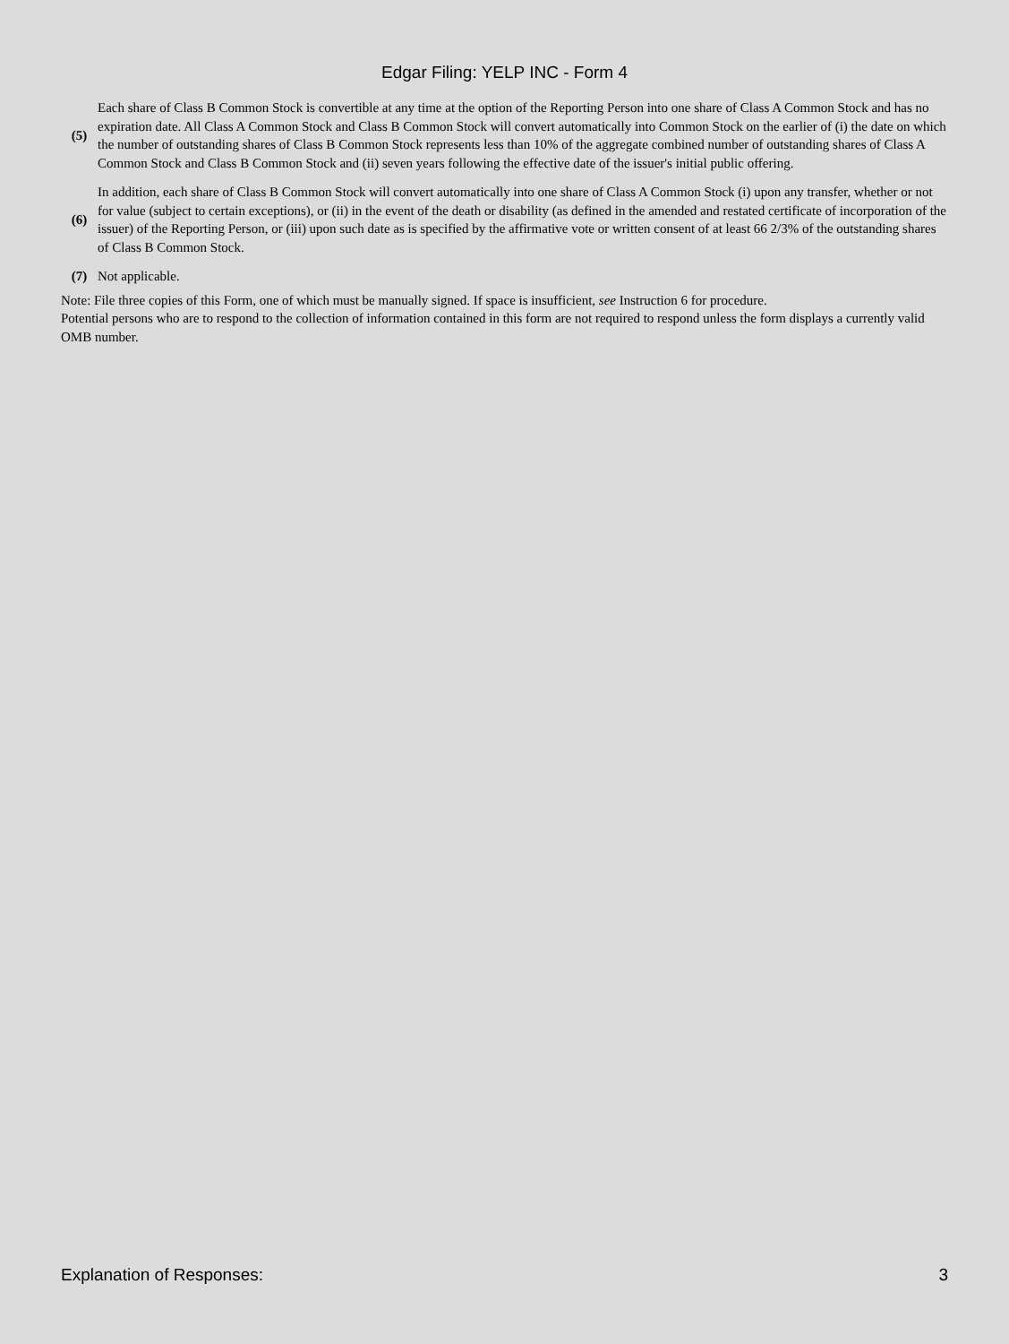Edgar Filing: YELP INC - Form 4
| (5) | Each share of Class B Common Stock is convertible at any time at the option of the Reporting Person into one share of Class A Common Stock and has no expiration date. All Class A Common Stock and Class B Common Stock will convert automatically into Common Stock on the earlier of (i) the date on which the number of outstanding shares of Class B Common Stock represents less than 10% of the aggregate combined number of outstanding shares of Class A Common Stock and Class B Common Stock and (ii) seven years following the effective date of the issuer's initial public offering. |
| (6) | In addition, each share of Class B Common Stock will convert automatically into one share of Class A Common Stock (i) upon any transfer, whether or not for value (subject to certain exceptions), or (ii) in the event of the death or disability (as defined in the amended and restated certificate of incorporation of the issuer) of the Reporting Person, or (iii) upon such date as is specified by the affirmative vote or written consent of at least 66 2/3% of the outstanding shares of Class B Common Stock. |
| (7) | Not applicable. |
Note: File three copies of this Form, one of which must be manually signed. If space is insufficient, see Instruction 6 for procedure.
Potential persons who are to respond to the collection of information contained in this form are not required to respond unless the form displays a currently valid OMB number.
Explanation of Responses: 3